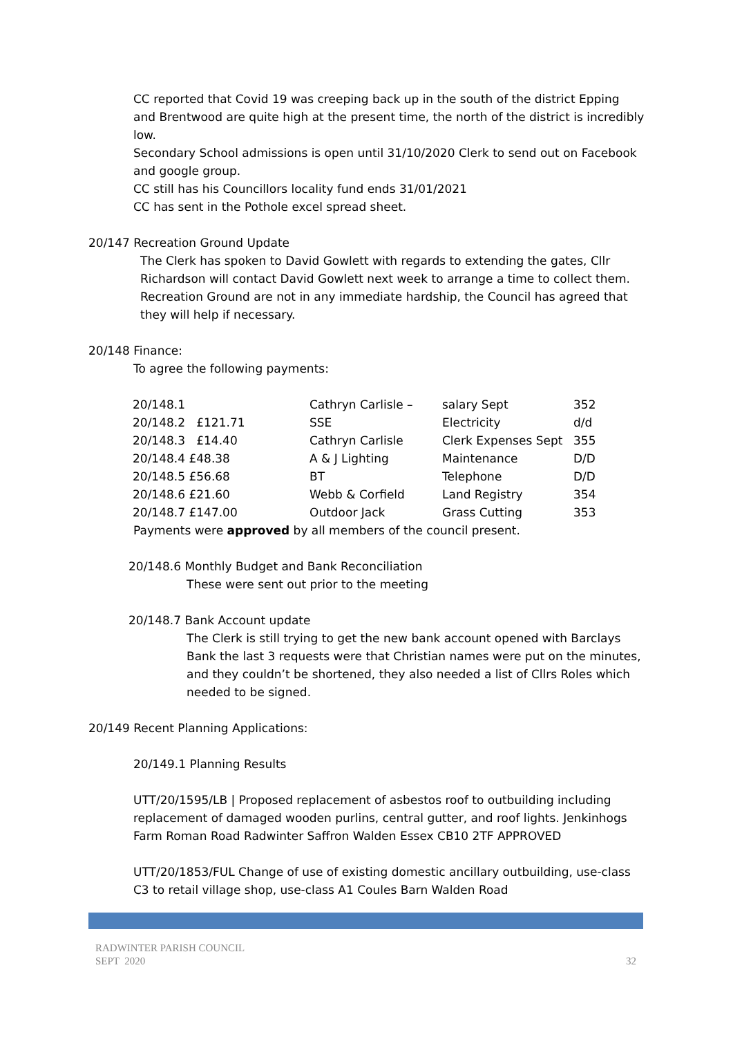CC reported that Covid 19 was creeping back up in the south of the district Epping and Brentwood are quite high at the present time, the north of the district is incredibly low.
Secondary School admissions is open until 31/10/2020 Clerk to send out on Facebook and google group.
CC still has his Councillors locality fund ends 31/01/2021
CC has sent in the Pothole excel spread sheet.
20/147 Recreation Ground Update
The Clerk has spoken to David Gowlett with regards to extending the gates, Cllr Richardson will contact David Gowlett next week to arrange a time to collect them. Recreation Ground are not in any immediate hardship, the Council has agreed that they will help if necessary.
20/148 Finance:
To agree the following payments:
| 20/148.1 | Cathryn Carlisle – | salary Sept | 352 |
| 20/148.2 £121.71 | SSE | Electricity | d/d |
| 20/148.3 £14.40 | Cathryn Carlisle | Clerk Expenses Sept | 355 |
| 20/148.4 £48.38 | A & J Lighting | Maintenance | D/D |
| 20/148.5 £56.68 | BT | Telephone | D/D |
| 20/148.6 £21.60 | Webb & Corfield | Land Registry | 354 |
| 20/148.7 £147.00 | Outdoor Jack | Grass Cutting | 353 |
Payments were approved by all members of the council present.
20/148.6 Monthly Budget and Bank Reconciliation
These were sent out prior to the meeting
20/148.7 Bank Account update
The Clerk is still trying to get the new bank account opened with Barclays Bank the last 3 requests were that Christian names were put on the minutes, and they couldn’t be shortened, they also needed a list of Cllrs Roles which needed to be signed.
20/149 Recent Planning Applications:
20/149.1 Planning Results
UTT/20/1595/LB | Proposed replacement of asbestos roof to outbuilding including replacement of damaged wooden purlins, central gutter, and roof lights. Jenkinhogs Farm Roman Road Radwinter Saffron Walden Essex CB10 2TF APPROVED
UTT/20/1853/FUL Change of use of existing domestic ancillary outbuilding, use-class C3 to retail village shop, use-class A1 Coules Barn Walden Road
RADWINTER PARISH COUNCIL
SEPT 2020
32